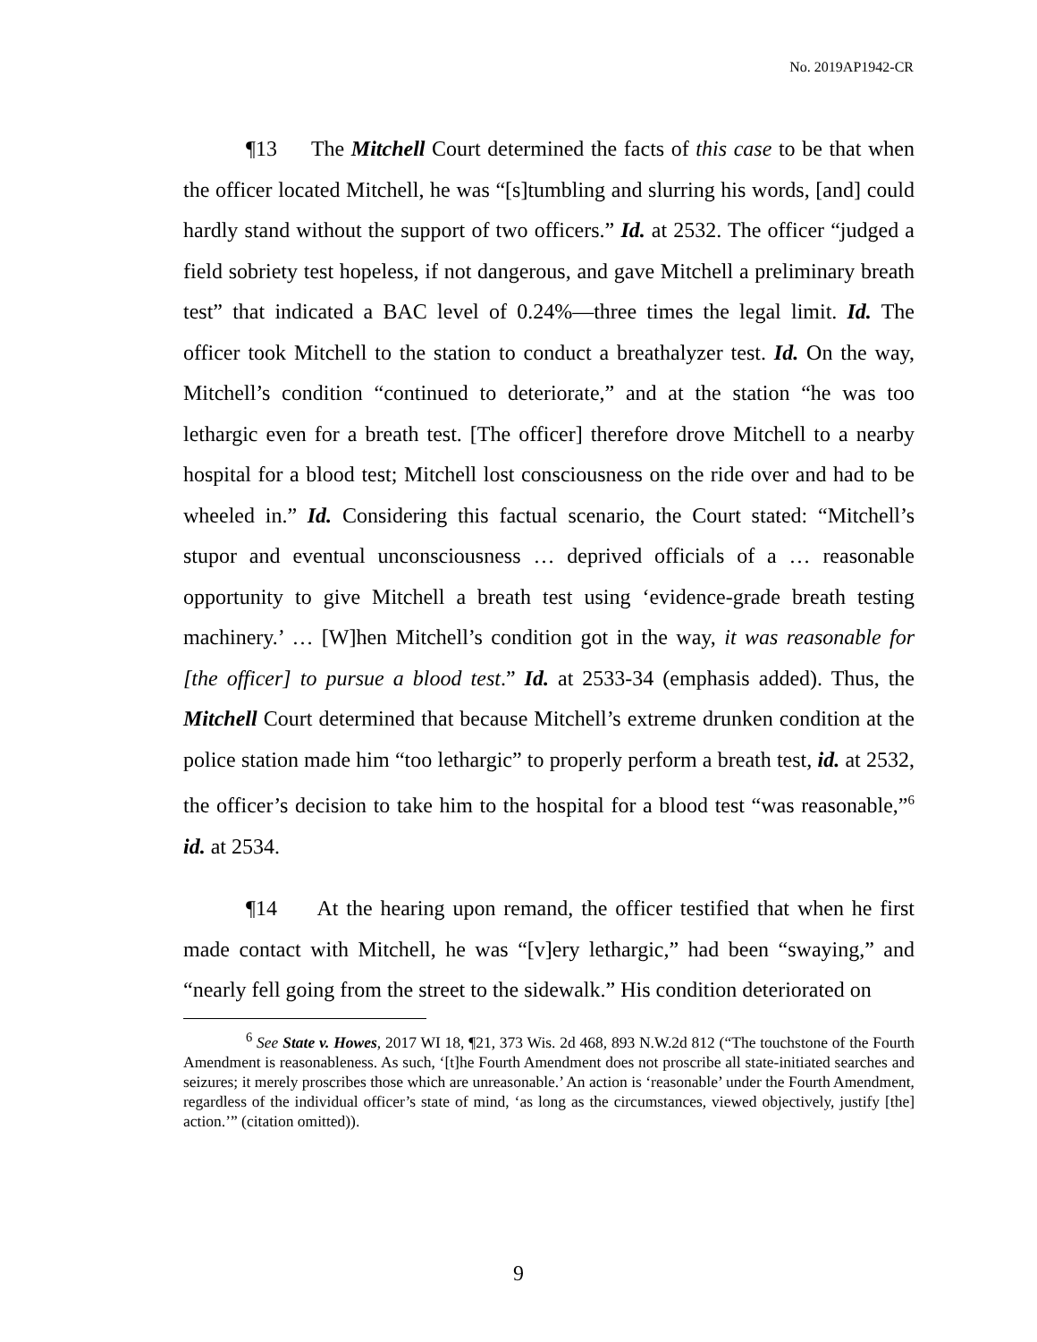No. 2019AP1942-CR
¶13 The Mitchell Court determined the facts of this case to be that when the officer located Mitchell, he was “[s]tumbling and slurring his words, [and] could hardly stand without the support of two officers.” Id. at 2532. The officer “judged a field sobriety test hopeless, if not dangerous, and gave Mitchell a preliminary breath test” that indicated a BAC level of 0.24%—three times the legal limit. Id. The officer took Mitchell to the station to conduct a breathalyzer test. Id. On the way, Mitchell’s condition “continued to deteriorate,” and at the station “he was too lethargic even for a breath test. [The officer] therefore drove Mitchell to a nearby hospital for a blood test; Mitchell lost consciousness on the ride over and had to be wheeled in.” Id. Considering this factual scenario, the Court stated: “Mitchell’s stupor and eventual unconsciousness … deprived officials of a … reasonable opportunity to give Mitchell a breath test using ‘evidence-grade breath testing machinery.’ … [W]hen Mitchell’s condition got in the way, it was reasonable for [the officer] to pursue a blood test.” Id. at 2533-34 (emphasis added). Thus, the Mitchell Court determined that because Mitchell’s extreme drunken condition at the police station made him “too lethargic” to properly perform a breath test, id. at 2532, the officer’s decision to take him to the hospital for a blood test “was reasonable,”<sup>6</sup> id. at 2534.
¶14 At the hearing upon remand, the officer testified that when he first made contact with Mitchell, he was “[v]ery lethargic,” had been “swaying,” and “nearly fell going from the street to the sidewalk.” His condition deteriorated on
<sup>6</sup> See State v. Howes, 2017 WI 18, ¶21, 373 Wis. 2d 468, 893 N.W.2d 812 (“The touchstone of the Fourth Amendment is reasonableness. As such, ‘[t]he Fourth Amendment does not proscribe all state-initiated searches and seizures; it merely proscribes those which are unreasonable.’ An action is ‘reasonable’ under the Fourth Amendment, regardless of the individual officer’s state of mind, ‘as long as the circumstances, viewed objectively, justify [the] action.’” (citation omitted)).
9